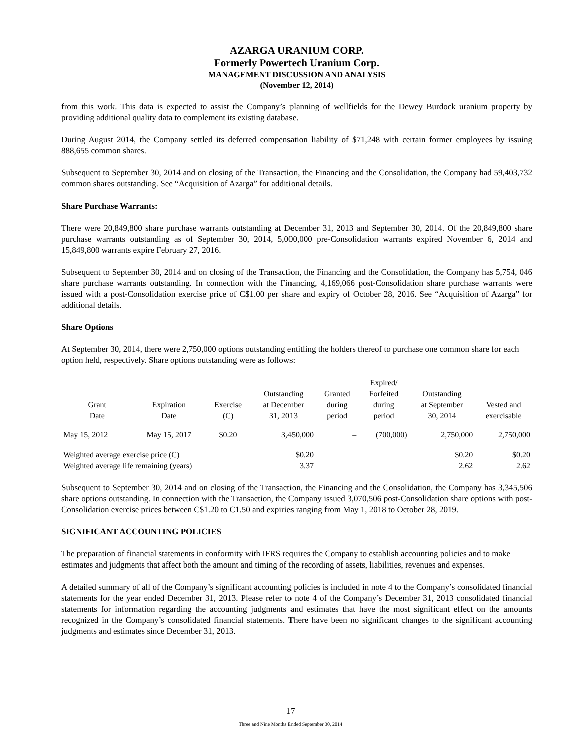AZARGA URANIUM CORP.
Formerly Powertech Uranium Corp.
MANAGEMENT DISCUSSION AND ANALYSIS
(November 12, 2014)
from this work. This data is expected to assist the Company’s planning of wellfields for the Dewey Burdock uranium property by providing additional quality data to complement its existing database.
During August 2014, the Company settled its deferred compensation liability of $71,248 with certain former employees by issuing 888,655 common shares.
Subsequent to September 30, 2014 and on closing of the Transaction, the Financing and the Consolidation, the Company had 59,403,732 common shares outstanding. See “Acquisition of Azarga” for additional details.
Share Purchase Warrants:
There were 20,849,800 share purchase warrants outstanding at December 31, 2013 and September 30, 2014. Of the 20,849,800 share purchase warrants outstanding as of September 30, 2014, 5,000,000 pre-Consolidation warrants expired November 6, 2014 and 15,849,800 warrants expire February 27, 2016.
Subsequent to September 30, 2014 and on closing of the Transaction, the Financing and the Consolidation, the Company has 5,754, 046 share purchase warrants outstanding. In connection with the Financing, 4,169,066 post-Consolidation share purchase warrants were issued with a post-Consolidation exercise price of C$1.00 per share and expiry of October 28, 2016. See “Acquisition of Azarga” for additional details.
Share Options
At September 30, 2014, there were 2,750,000 options outstanding entitling the holders thereof to purchase one common share for each option held, respectively. Share options outstanding were as follows:
| Grant Date | Expiration Date | Exercise (C) | Outstanding at December 31, 2013 | Granted during period | Expired/ Forfeited during period | Outstanding at September 30, 2014 | Vested and exercisable |
| --- | --- | --- | --- | --- | --- | --- | --- |
| May 15, 2012 | May 15, 2017 | $0.20 | 3,450,000 | – | (700,000) | 2,750,000 | 2,750,000 |
| Weighted average exercise price (C) | | | $0.20 | | | $0.20 | $0.20 |
| Weighted average life remaining (years) | | | 3.37 | | | 2.62 | 2.62 |
Subsequent to September 30, 2014 and on closing of the Transaction, the Financing and the Consolidation, the Company has 3,345,506 share options outstanding. In connection with the Transaction, the Company issued 3,070,506 post-Consolidation share options with post-Consolidation exercise prices between C$1.20 to C1.50 and expiries ranging from May 1, 2018 to October 28, 2019.
SIGNIFICANT ACCOUNTING POLICIES
The preparation of financial statements in conformity with IFRS requires the Company to establish accounting policies and to make estimates and judgments that affect both the amount and timing of the recording of assets, liabilities, revenues and expenses.
A detailed summary of all of the Company’s significant accounting policies is included in note 4 to the Company’s consolidated financial statements for the year ended December 31, 2013. Please refer to note 4 of the Company’s December 31, 2013 consolidated financial statements for information regarding the accounting judgments and estimates that have the most significant effect on the amounts recognized in the Company’s consolidated financial statements. There have been no significant changes to the significant accounting judgments and estimates since December 31, 2013.
17
Three and Nine Months Ended September 30, 2014